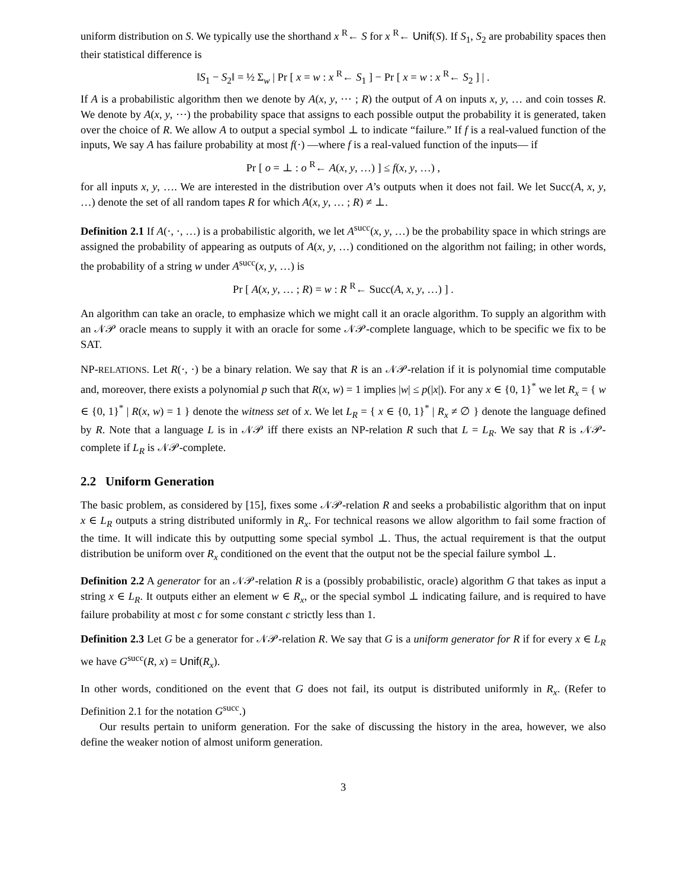uniform distribution on S. We typically use the shorthand x <sup>R</sup>← S for x <sup>R</sup>← Unif(S). If S<sub>1</sub>, S<sub>2</sub> are probability spaces then their statistical difference is
‖S<sub>1</sub> − S<sub>2</sub>‖ = ½ Σ<sub>w</sub> | Pr [ x = w : x <sup>R</sup>← S<sub>1</sub> ] − Pr [ x = w : x <sup>R</sup>← S<sub>2</sub> ] | .
If A is a probabilistic algorithm then we denote by A(x, y, ⋯ ; R) the output of A on inputs x, y, … and coin tosses R. We denote by A(x, y, ⋯) the probability space that assigns to each possible output the probability it is generated, taken over the choice of R. We allow A to output a special symbol ⊥ to indicate “failure.” If f is a real-valued function of the inputs, We say A has failure probability at most f(·) —where f is a real-valued function of the inputs— if
Pr [ o = ⊥ : o <sup>R</sup>← A(x, y, …) ] ≤ f(x, y, …) ,
for all inputs x, y, …. We are interested in the distribution over A’s outputs when it does not fail. We let Succ(A, x, y, …) denote the set of all random tapes R for which A(x, y, … ; R) ≠ ⊥.
Definition 2.1 If A(·, ·, …) is a probabilistic algorith, we let A<sup>succ</sup>(x, y, …) be the probability space in which strings are assigned the probability of appearing as outputs of A(x, y, …) conditioned on the algorithm not failing; in other words, the probability of a string w under A<sup>succ</sup>(x, y, …) is
Pr [ A(x, y, … ; R) = w : R <sup>R</sup>← Succ(A, x, y, …) ] .
An algorithm can take an oracle, to emphasize which we might call it an oracle algorithm. To supply an algorithm with an 𝒩𝒫 oracle means to supply it with an oracle for some 𝒩𝒫-complete language, which to be specific we fix to be SAT.
NP-RELATIONS. Let R(·, ·) be a binary relation. We say that R is an 𝒩𝒫-relation if it is polynomial time computable and, moreover, there exists a polynomial p such that R(x, w) = 1 implies |w| ≤ p(|x|). For any x ∈ {0, 1}<sup>*</sup> we let R<sub>x</sub> = { w ∈ {0, 1}<sup>*</sup> | R(x, w) = 1 } denote the witness set of x. We let L<sub>R</sub> = { x ∈ {0, 1}<sup>*</sup> | R<sub>x</sub> ≠ ∅ } denote the language defined by R. Note that a language L is in 𝒩𝒫 iff there exists an NP-relation R such that L = L<sub>R</sub>. We say that R is 𝒩𝒫-complete if L<sub>R</sub> is 𝒩𝒫-complete.
2.2 Uniform Generation
The basic problem, as considered by [15], fixes some 𝒩𝒫-relation R and seeks a probabilistic algorithm that on input x ∈ L<sub>R</sub> outputs a string distributed uniformly in R<sub>x</sub>. For technical reasons we allow algorithm to fail some fraction of the time. It will indicate this by outputting some special symbol ⊥. Thus, the actual requirement is that the output distribution be uniform over R<sub>x</sub> conditioned on the event that the output not be the special failure symbol ⊥.
Definition 2.2 A generator for an 𝒩𝒫-relation R is a (possibly probabilistic, oracle) algorithm G that takes as input a string x ∈ L<sub>R</sub>. It outputs either an element w ∈ R<sub>x</sub>, or the special symbol ⊥ indicating failure, and is required to have failure probability at most c for some constant c strictly less than 1.
Definition 2.3 Let G be a generator for 𝒩𝒫-relation R. We say that G is a uniform generator for R if for every x ∈ L<sub>R</sub> we have G<sup>succ</sup>(R, x) = Unif(R<sub>x</sub>).
In other words, conditioned on the event that G does not fail, its output is distributed uniformly in R<sub>x</sub>. (Refer to Definition 2.1 for the notation G<sup>succ</sup>.)
Our results pertain to uniform generation. For the sake of discussing the history in the area, however, we also define the weaker notion of almost uniform generation.
3